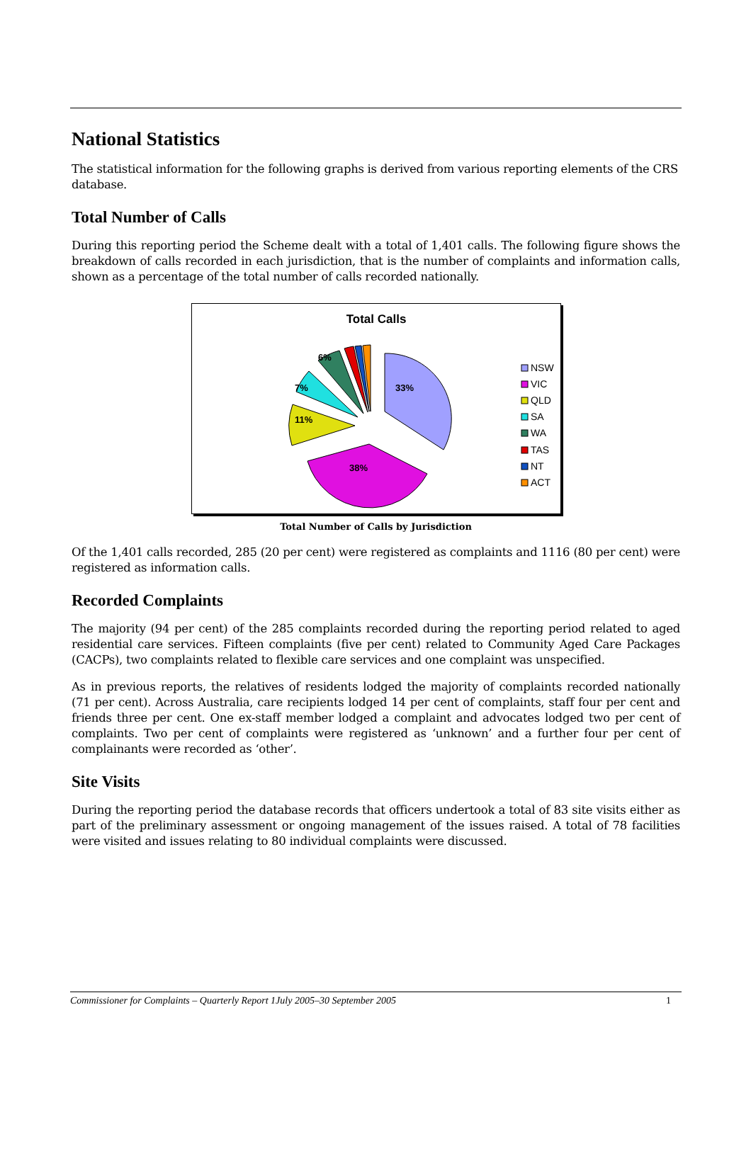National Statistics
The statistical information for the following graphs is derived from various reporting elements of the CRS database.
Total Number of Calls
During this reporting period the Scheme dealt with a total of 1,401 calls. The following figure shows the breakdown of calls recorded in each jurisdiction, that is the number of complaints and information calls, shown as a percentage of the total number of calls recorded nationally.
Total Calls
33%
38%
11%
7%
6%
NSW
VIC
QLD
SA
WA
TAS
NT
ACT
Total Number of Calls by Jurisdiction
Of the 1,401 calls recorded, 285 (20 per cent) were registered as complaints and 1116 (80 per cent) were registered as information calls.
Recorded Complaints
The majority (94 per cent) of the 285 complaints recorded during the reporting period related to aged residential care services. Fifteen complaints (five per cent) related to Community Aged Care Packages (CACPs), two complaints related to flexible care services and one complaint was unspecified.
As in previous reports, the relatives of residents lodged the majority of complaints recorded nationally (71 per cent). Across Australia, care recipients lodged 14 per cent of complaints, staff four per cent and friends three per cent. One ex-staff member lodged a complaint and advocates lodged two per cent of complaints. Two per cent of complaints were registered as ‘unknown’ and a further four per cent of complainants were recorded as ‘other’.
Site Visits
During the reporting period the database records that officers undertook a total of 83 site visits either as part of the preliminary assessment or ongoing management of the issues raised. A total of 78 facilities were visited and issues relating to 80 individual complaints were discussed.
Commissioner for Complaints – Quarterly Report 1July 2005–30 September 2005 1